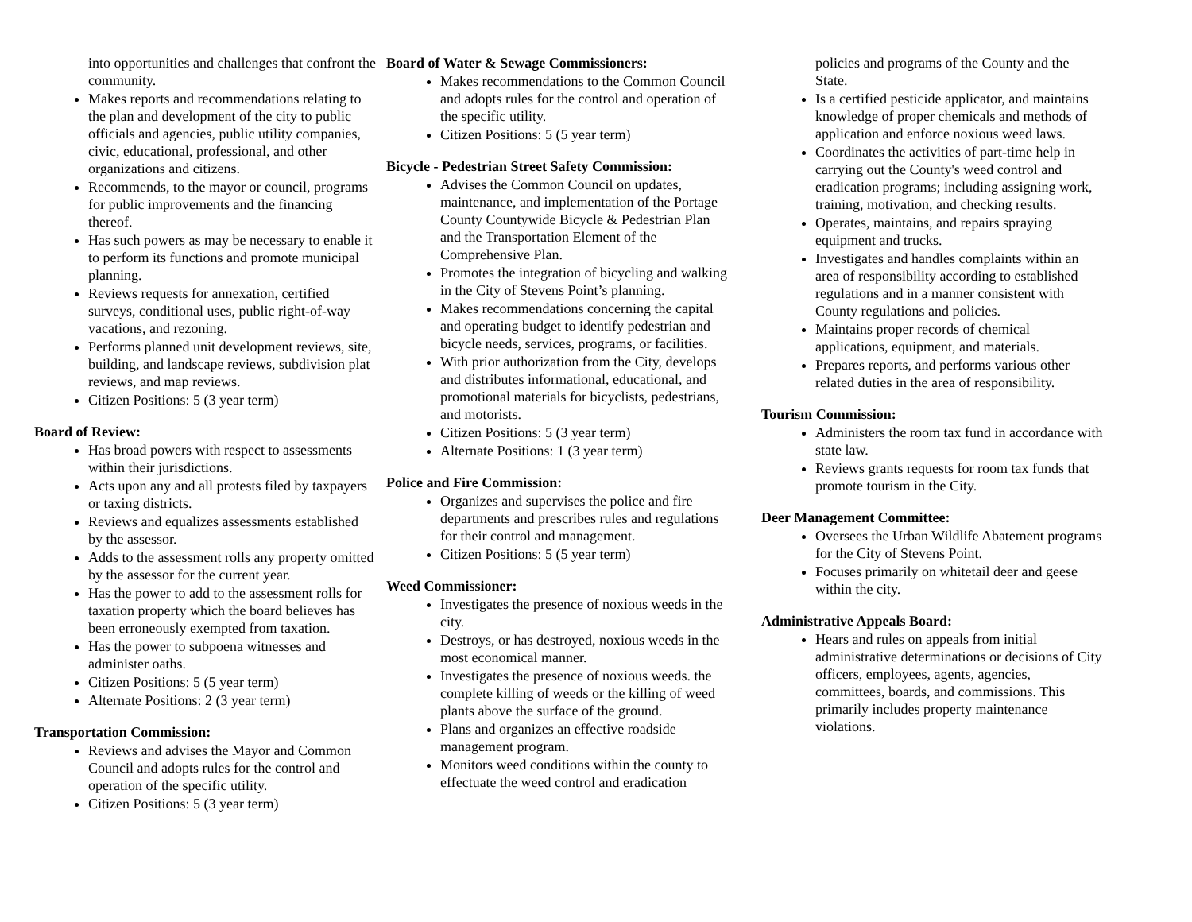into opportunities and challenges that confront the community.
Makes reports and recommendations relating to the plan and development of the city to public officials and agencies, public utility companies, civic, educational, professional, and other organizations and citizens.
Recommends, to the mayor or council, programs for public improvements and the financing thereof.
Has such powers as may be necessary to enable it to perform its functions and promote municipal planning.
Reviews requests for annexation, certified surveys, conditional uses, public right-of-way vacations, and rezoning.
Performs planned unit development reviews, site, building, and landscape reviews, subdivision plat reviews, and map reviews.
Citizen Positions: 5 (3 year term)
Board of Review:
Has broad powers with respect to assessments within their jurisdictions.
Acts upon any and all protests filed by taxpayers or taxing districts.
Reviews and equalizes assessments established by the assessor.
Adds to the assessment rolls any property omitted by the assessor for the current year.
Has the power to add to the assessment rolls for taxation property which the board believes has been erroneously exempted from taxation.
Has the power to subpoena witnesses and administer oaths.
Citizen Positions: 5 (5 year term)
Alternate Positions: 2 (3 year term)
Transportation Commission:
Reviews and advises the Mayor and Common Council and adopts rules for the control and operation of the specific utility.
Citizen Positions: 5 (3 year term)
Board of Water & Sewage Commissioners:
Makes recommendations to the Common Council and adopts rules for the control and operation of the specific utility.
Citizen Positions: 5 (5 year term)
Bicycle - Pedestrian Street Safety Commission:
Advises the Common Council on updates, maintenance, and implementation of the Portage County Countywide Bicycle & Pedestrian Plan and the Transportation Element of the Comprehensive Plan.
Promotes the integration of bicycling and walking in the City of Stevens Point’s planning.
Makes recommendations concerning the capital and operating budget to identify pedestrian and bicycle needs, services, programs, or facilities.
With prior authorization from the City, develops and distributes informational, educational, and promotional materials for bicyclists, pedestrians, and motorists.
Citizen Positions: 5 (3 year term)
Alternate Positions: 1 (3 year term)
Police and Fire Commission:
Organizes and supervises the police and fire departments and prescribes rules and regulations for their control and management.
Citizen Positions: 5 (5 year term)
Weed Commissioner:
Investigates the presence of noxious weeds in the city.
Destroys, or has destroyed, noxious weeds in the most economical manner.
Investigates the presence of noxious weeds. the complete killing of weeds or the killing of weed plants above the surface of the ground.
Plans and organizes an effective roadside management program.
Monitors weed conditions within the county to effectuate the weed control and eradication
policies and programs of the County and the State.
Is a certified pesticide applicator, and maintains knowledge of proper chemicals and methods of application and enforce noxious weed laws.
Coordinates the activities of part-time help in carrying out the County's weed control and eradication programs; including assigning work, training, motivation, and checking results.
Operates, maintains, and repairs spraying equipment and trucks.
Investigates and handles complaints within an area of responsibility according to established regulations and in a manner consistent with County regulations and policies.
Maintains proper records of chemical applications, equipment, and materials.
Prepares reports, and performs various other related duties in the area of responsibility.
Tourism Commission:
Administers the room tax fund in accordance with state law.
Reviews grants requests for room tax funds that promote tourism in the City.
Deer Management Committee:
Oversees the Urban Wildlife Abatement programs for the City of Stevens Point.
Focuses primarily on whitetail deer and geese within the city.
Administrative Appeals Board:
Hears and rules on appeals from initial administrative determinations or decisions of City officers, employees, agents, agencies, committees, boards, and commissions. This primarily includes property maintenance violations.